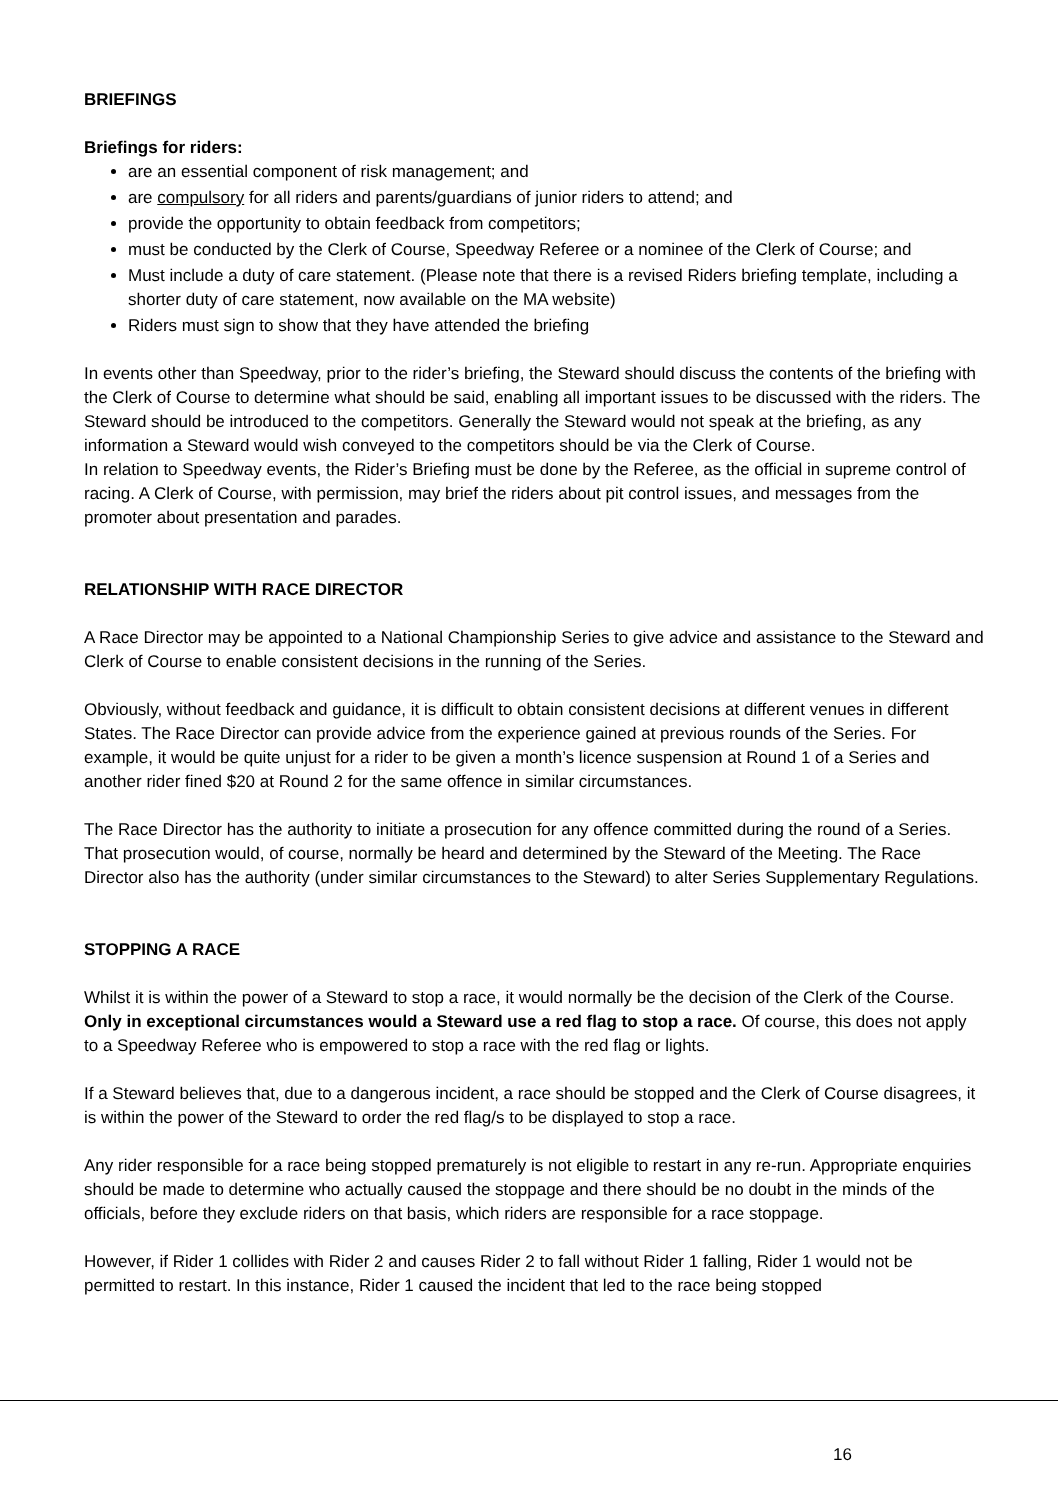BRIEFINGS
Briefings for riders:
are an essential component of risk management; and
are compulsory for all riders and parents/guardians of junior riders to attend; and
provide the opportunity to obtain feedback from competitors;
must be conducted by the Clerk of Course, Speedway Referee or a nominee of the Clerk of Course; and
Must include a duty of care statement. (Please note that there is a revised Riders briefing template, including a shorter duty of care statement, now available on the MA website)
Riders must sign to show that they have attended the briefing
In events other than Speedway, prior to the rider’s briefing, the Steward should discuss the contents of the briefing with the Clerk of Course to determine what should be said, enabling all important issues to be discussed with the riders. The Steward should be introduced to the competitors. Generally the Steward would not speak at the briefing, as any information a Steward would wish conveyed to the competitors should be via the Clerk of Course.
In relation to Speedway events, the Rider’s Briefing must be done by the Referee, as the official in supreme control of racing. A Clerk of Course, with permission, may brief the riders about pit control issues, and messages from the promoter about presentation and parades.
RELATIONSHIP WITH RACE DIRECTOR
A Race Director may be appointed to a National Championship Series to give advice and assistance to the Steward and Clerk of Course to enable consistent decisions in the running of the Series.
Obviously, without feedback and guidance, it is difficult to obtain consistent decisions at different venues in different States. The Race Director can provide advice from the experience gained at previous rounds of the Series. For example, it would be quite unjust for a rider to be given a month’s licence suspension at Round 1 of a Series and another rider fined $20 at Round 2 for the same offence in similar circumstances.
The Race Director has the authority to initiate a prosecution for any offence committed during the round of a Series. That prosecution would, of course, normally be heard and determined by the Steward of the Meeting. The Race Director also has the authority (under similar circumstances to the Steward) to alter Series Supplementary Regulations.
STOPPING A RACE
Whilst it is within the power of a Steward to stop a race, it would normally be the decision of the Clerk of the Course. Only in exceptional circumstances would a Steward use a red flag to stop a race. Of course, this does not apply to a Speedway Referee who is empowered to stop a race with the red flag or lights.
If a Steward believes that, due to a dangerous incident, a race should be stopped and the Clerk of Course disagrees, it is within the power of the Steward to order the red flag/s to be displayed to stop a race.
Any rider responsible for a race being stopped prematurely is not eligible to restart in any re-run. Appropriate enquiries should be made to determine who actually caused the stoppage and there should be no doubt in the minds of the officials, before they exclude riders on that basis, which riders are responsible for a race stoppage.
However, if Rider 1 collides with Rider 2 and causes Rider 2 to fall without Rider 1 falling, Rider 1 would not be permitted to restart. In this instance, Rider 1 caused the incident that led to the race being stopped
16